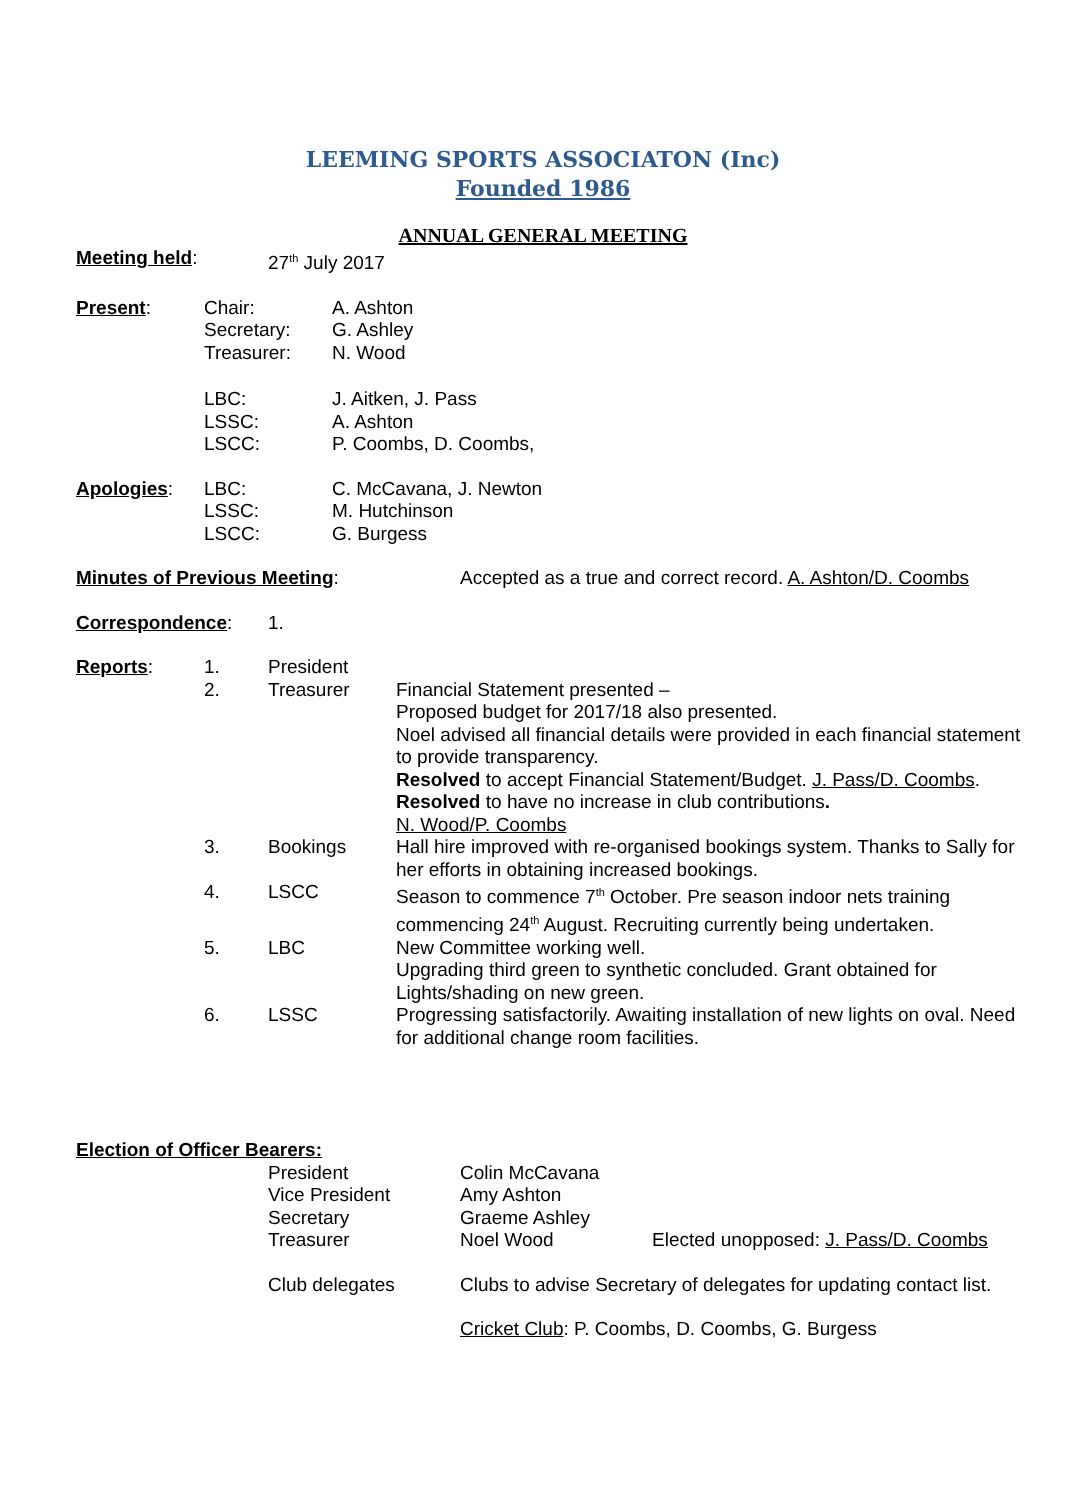LEEMING SPORTS ASSOCIATON (Inc)
Founded 1986
ANNUAL GENERAL MEETING
| Meeting held : | 27<sup>th</sup> July 2017 |
| Present : | Chair: Secretary: Treasurer: | A. Ashton G. Ashley N. Wood |
| | LBC: LSSC: LSCC: | J. Aitken, J. Pass A. Ashton P. Coombs, D. Coombs, |
| Apologies : | LBC: LSSC: LSCC: | C. McCavana, J. Newton M. Hutchinson G. Burgess |
| Minutes of Previous Meeting : | Accepted as a true and correct record. A. Ashton/D. Coombs |
| Correspondence : | 1. |
| Reports : | 1. | President | |
| | 2. | Treasurer | Financial Statement presented – Proposed budget for 2017/18 also presented. Noel advised all financial details were provided in each financial statement to provide transparency. Resolved to accept Financial Statement/Budget. J. Pass/D. Coombs . Resolved to have no increase in club contributions . N. Wood/P. Coombs |
| | 3. | Bookings | Hall hire improved with re-organised bookings system. Thanks to Sally for her efforts in obtaining increased bookings. |
| | 4. | LSCC | Season to commence 7<sup>th</sup> October. Pre season indoor nets training commencing 24<sup>th</sup> August. Recruiting currently being undertaken. |
| | 5. | LBC | New Committee working well. Upgrading third green to synthetic concluded. Grant obtained for Lights/shading on new green. |
| | 6. | LSSC | Progressing satisfactorily. Awaiting installation of new lights on oval. Need for additional change room facilities. |
Election of Officer Bearers:
| | President Vice President Secretary Treasurer | Colin McCavana Amy Ashton Graeme Ashley Noel Wood | Elected unopposed: J. Pass/D. Coombs |
| | Club delegates | Clubs to advise Secretary of delegates for updating contact list. | |
| | | Cricket Club : P. Coombs, D. Coombs, G. Burgess | |